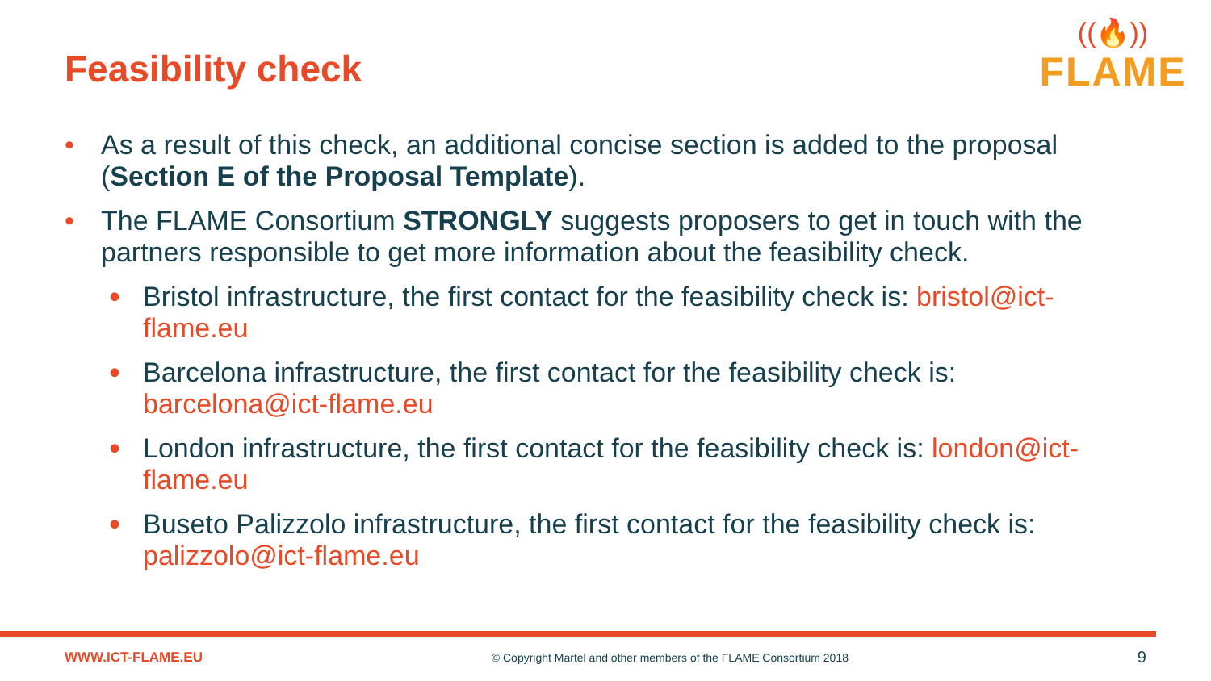Feasibility check
((🔥))
FLAME
• As a result of this check, an additional concise section is added to the proposal (Section E of the Proposal Template).
• The FLAME Consortium STRONGLY suggests proposers to get in touch with the partners responsible to get more information about the feasibility check.
• Bristol infrastructure, the first contact for the feasibility check is: bristol@ict-flame.eu
• Barcelona infrastructure, the first contact for the feasibility check is: barcelona@ict-flame.eu
• London infrastructure, the first contact for the feasibility check is: london@ict-flame.eu
• Buseto Palizzolo infrastructure, the first contact for the feasibility check is: palizzolo@ict-flame.eu
WWW.ICT-FLAME.EU © Copyright Martel and other members of the FLAME Consortium 2018 9